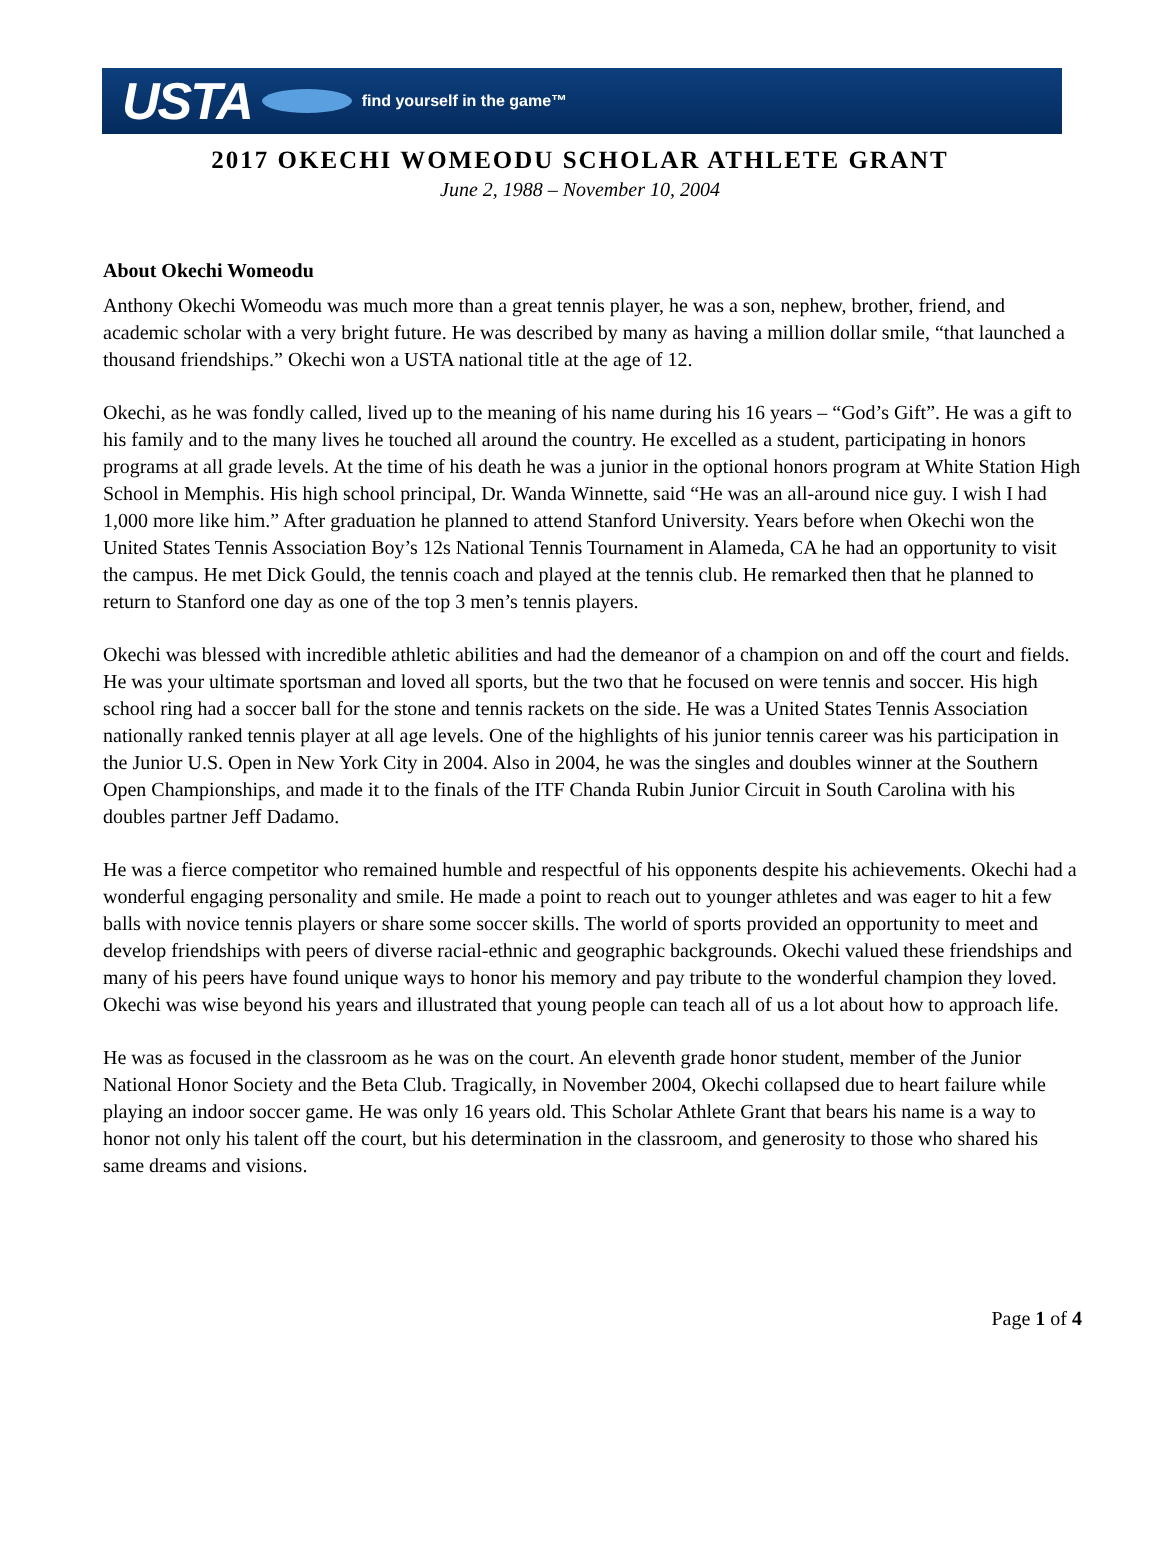USTA find yourself in the game™
2017 OKECHI WOMEODU SCHOLAR ATHLETE GRANT
June 2, 1988 – November 10, 2004
About Okechi Womeodu
Anthony Okechi Womeodu was much more than a great tennis player, he was a son, nephew, brother, friend, and academic scholar with a very bright future. He was described by many as having a million dollar smile, “that launched a thousand friendships.” Okechi won a USTA national title at the age of 12.
Okechi, as he was fondly called, lived up to the meaning of his name during his 16 years – “God’s Gift”. He was a gift to his family and to the many lives he touched all around the country. He excelled as a student, participating in honors programs at all grade levels. At the time of his death he was a junior in the optional honors program at White Station High School in Memphis. His high school principal, Dr. Wanda Winnette, said “He was an all-around nice guy. I wish I had 1,000 more like him.” After graduation he planned to attend Stanford University. Years before when Okechi won the United States Tennis Association Boy’s 12s National Tennis Tournament in Alameda, CA he had an opportunity to visit the campus. He met Dick Gould, the tennis coach and played at the tennis club. He remarked then that he planned to return to Stanford one day as one of the top 3 men’s tennis players.
Okechi was blessed with incredible athletic abilities and had the demeanor of a champion on and off the court and fields. He was your ultimate sportsman and loved all sports, but the two that he focused on were tennis and soccer. His high school ring had a soccer ball for the stone and tennis rackets on the side. He was a United States Tennis Association nationally ranked tennis player at all age levels. One of the highlights of his junior tennis career was his participation in the Junior U.S. Open in New York City in 2004. Also in 2004, he was the singles and doubles winner at the Southern Open Championships, and made it to the finals of the ITF Chanda Rubin Junior Circuit in South Carolina with his doubles partner Jeff Dadamo.
He was a fierce competitor who remained humble and respectful of his opponents despite his achievements. Okechi had a wonderful engaging personality and smile. He made a point to reach out to younger athletes and was eager to hit a few balls with novice tennis players or share some soccer skills. The world of sports provided an opportunity to meet and develop friendships with peers of diverse racial-ethnic and geographic backgrounds. Okechi valued these friendships and many of his peers have found unique ways to honor his memory and pay tribute to the wonderful champion they loved. Okechi was wise beyond his years and illustrated that young people can teach all of us a lot about how to approach life.
He was as focused in the classroom as he was on the court. An eleventh grade honor student, member of the Junior National Honor Society and the Beta Club. Tragically, in November 2004, Okechi collapsed due to heart failure while playing an indoor soccer game. He was only 16 years old. This Scholar Athlete Grant that bears his name is a way to honor not only his talent off the court, but his determination in the classroom, and generosity to those who shared his same dreams and visions.
Page 1 of 4